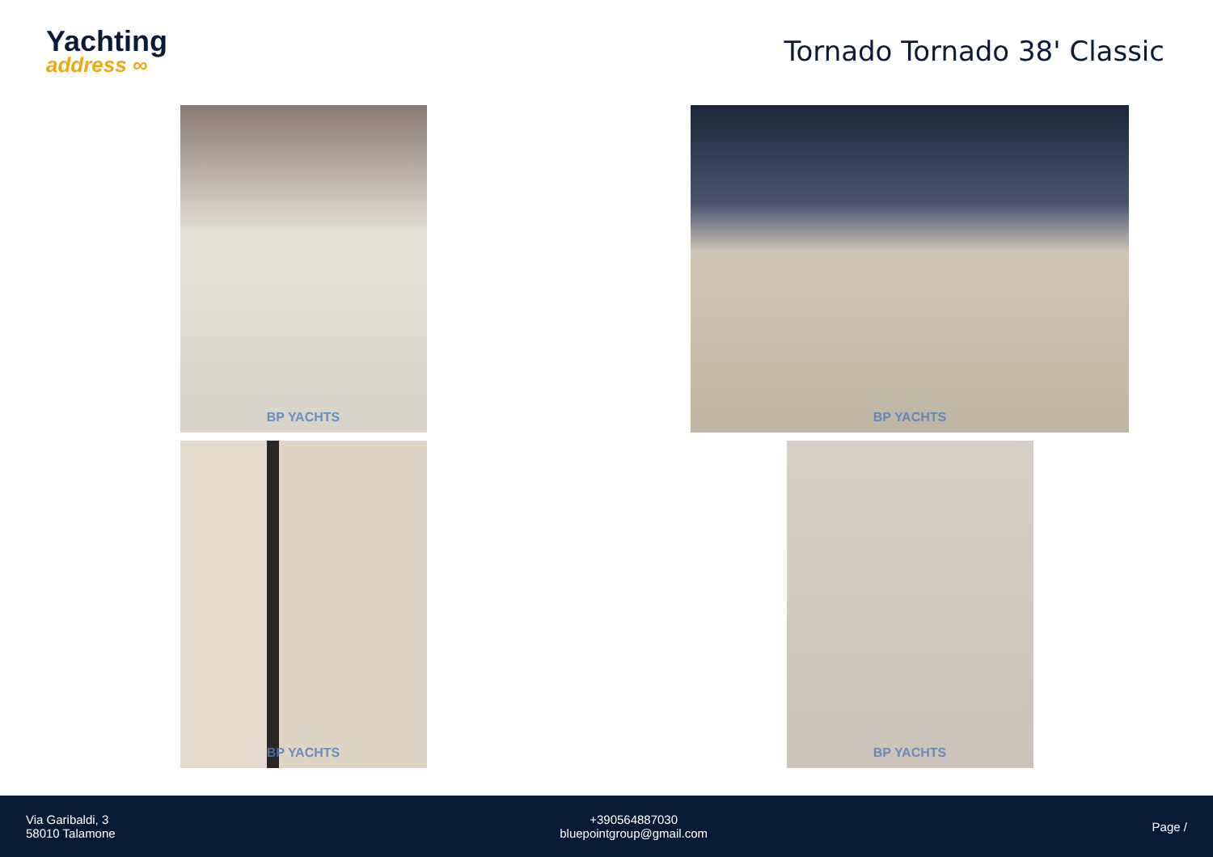Yachting
address ∞
Tornado Tornado 38' Classic
BP YACHTS
BP YACHTS
BP YACHTS
BP YACHTS
Via Garibaldi, 3
58010 Talamone
+390564887030
bluepointgroup@gmail.com
Page /